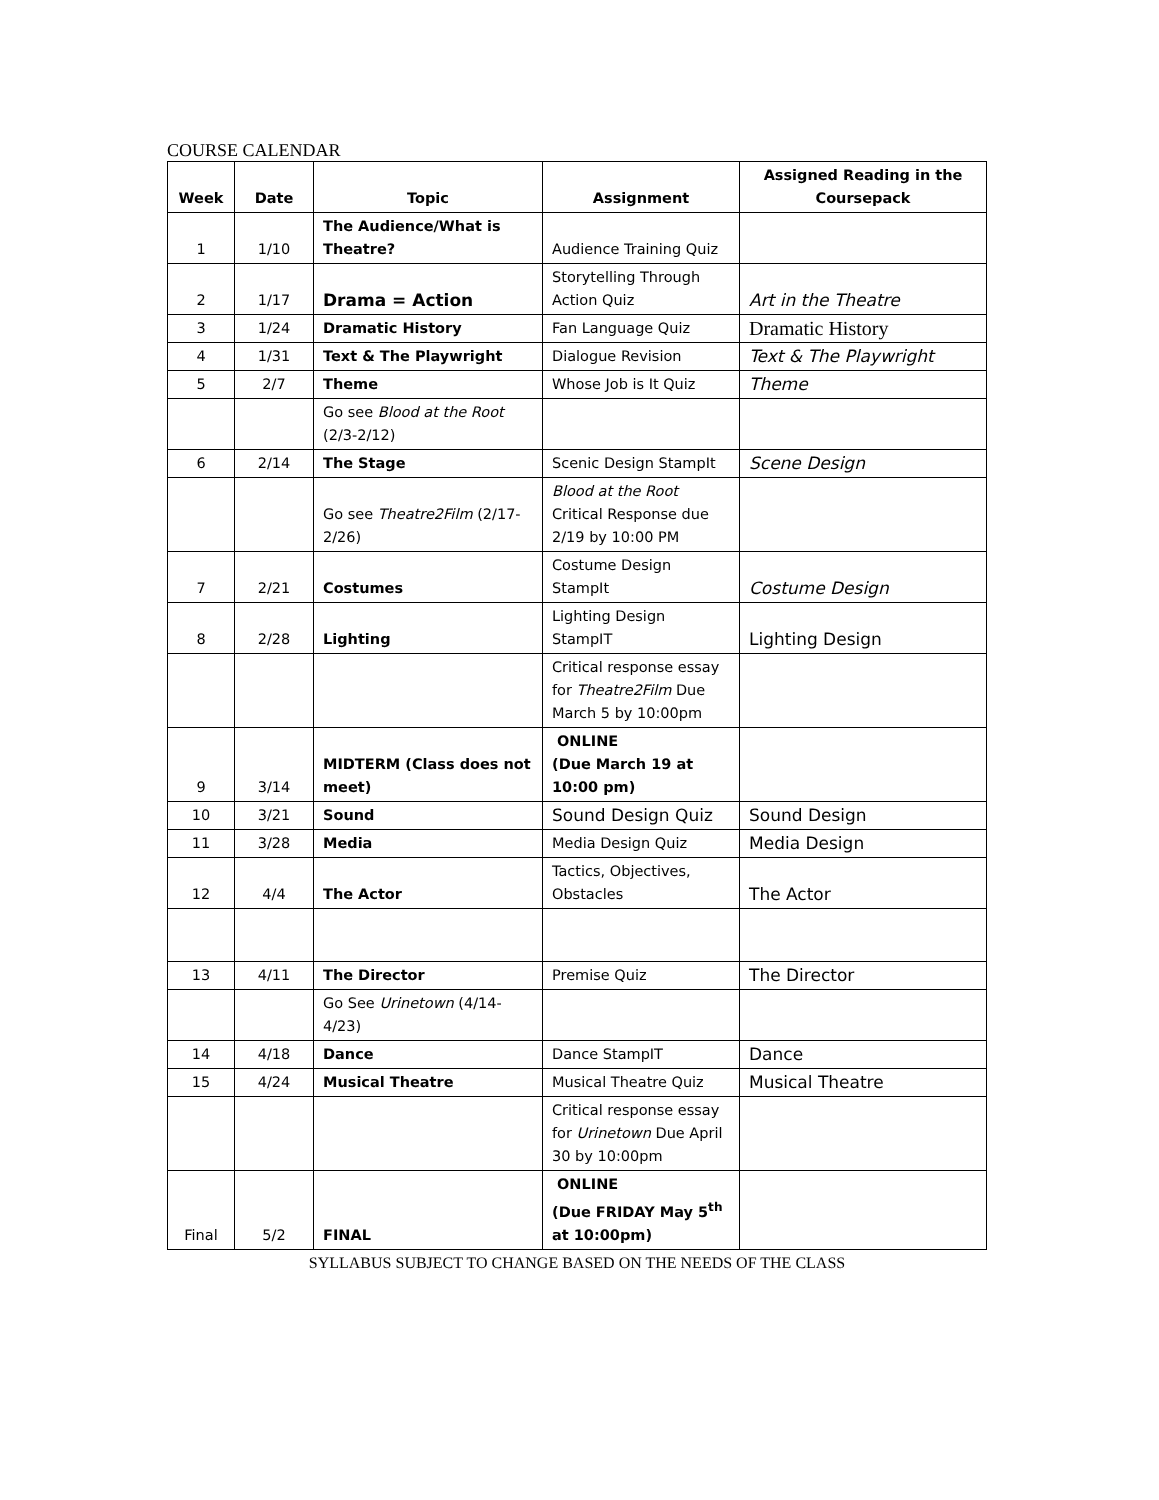COURSE CALENDAR
| Week | Date | Topic | Assignment | Assigned Reading in the Coursepack |
| --- | --- | --- | --- | --- |
| 1 | 1/10 | The Audience/What is Theatre? | Audience Training Quiz | |
| 2 | 1/17 | Drama = Action | Storytelling Through Action Quiz | Art in the Theatre |
| 3 | 1/24 | Dramatic History | Fan Language Quiz | Dramatic History |
| 4 | 1/31 | Text & The Playwright | Dialogue Revision | Text & The Playwright |
| 5 | 2/7 | Theme | Whose Job is It Quiz | Theme |
| | | Go see Blood at the Root (2/3-2/12) | | |
| 6 | 2/14 | The Stage | Scenic Design StampIt | Scene Design |
| | | Go see Theatre2Film (2/17-2/26) | Blood at the Root Critical Response due 2/19 by 10:00 PM | |
| 7 | 2/21 | Costumes | Costume Design StampIt | Costume Design |
| 8 | 2/28 | Lighting | Lighting Design StampIT | Lighting Design |
| | | | Critical response essay for Theatre2Film Due March 5 by 10:00pm | |
| 9 | 3/14 | MIDTERM (Class does not meet) | ONLINE (Due March 19 at 10:00 pm) | |
| 10 | 3/21 | Sound | Sound Design Quiz | Sound Design |
| 11 | 3/28 | Media | Media Design Quiz | Media Design |
| 12 | 4/4 | The Actor | Tactics, Objectives, Obstacles | The Actor |
| 13 | 4/11 | The Director | Premise Quiz | The Director |
| | | Go See Urinetown (4/14-4/23) | | |
| 14 | 4/18 | Dance | Dance StampIT | Dance |
| 15 | 4/24 | Musical Theatre | Musical Theatre Quiz | Musical Theatre |
| | | | Critical response essay for Urinetown Due April 30 by 10:00pm | |
| Final | 5/2 | FINAL | ONLINE (Due FRIDAY May 5<sup>th</sup> at 10:00pm) | |
SYLLABUS SUBJECT TO CHANGE BASED ON THE NEEDS OF THE CLASS